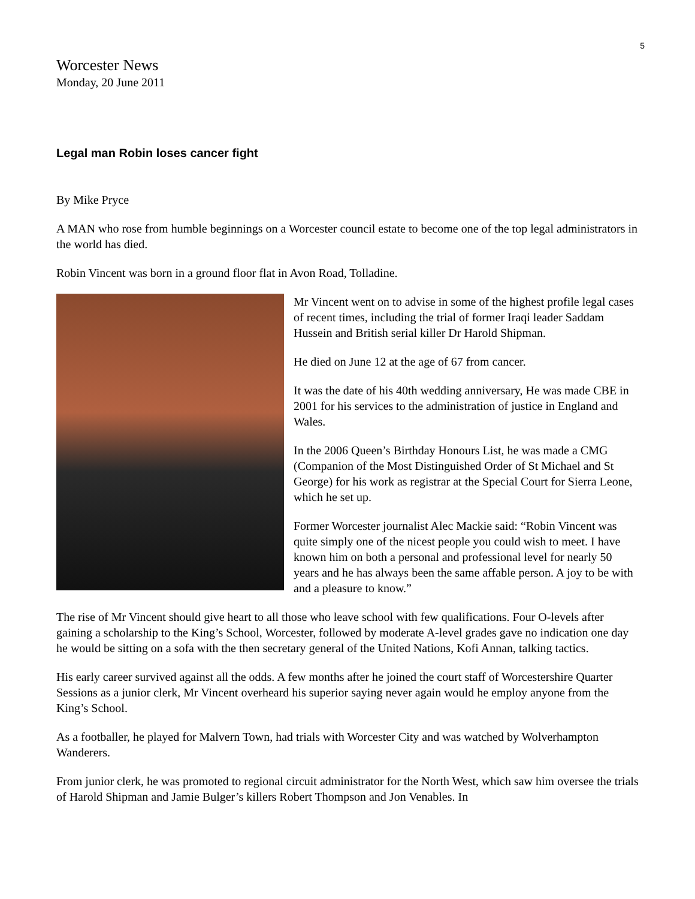5
Worcester News
Monday, 20 June 2011
Legal man Robin loses cancer fight
By Mike Pryce
A MAN who rose from humble beginnings on a Worcester council estate to become one of the top legal administrators in the world has died.
Robin Vincent was born in a ground floor flat in Avon Road, Tolladine.
Mr Vincent went on to advise in some of the highest profile legal cases of recent times, including the trial of former Iraqi leader Saddam Hussein and British serial killer Dr Harold Shipman.
He died on June 12 at the age of 67 from cancer.
It was the date of his 40th wedding anniversary, He was made CBE in 2001 for his services to the administration of justice in England and Wales.
In the 2006 Queen’s Birthday Honours List, he was made a CMG (Companion of the Most Distinguished Order of St Michael and St George) for his work as registrar at the Special Court for Sierra Leone, which he set up.
Former Worcester journalist Alec Mackie said: “Robin Vincent was quite simply one of the nicest people you could wish to meet. I have known him on both a personal and professional level for nearly 50 years and he has always been the same affable person. A joy to be with and a pleasure to know.”
The rise of Mr Vincent should give heart to all those who leave school with few qualifications. Four O-levels after gaining a scholarship to the King’s School, Worcester, followed by moderate A-level grades gave no indication one day he would be sitting on a sofa with the then secretary general of the United Nations, Kofi Annan, talking tactics.
His early career survived against all the odds. A few months after he joined the court staff of Worcestershire Quarter Sessions as a junior clerk, Mr Vincent overheard his superior saying never again would he employ anyone from the King’s School.
As a footballer, he played for Malvern Town, had trials with Worcester City and was watched by Wolverhampton Wanderers.
From junior clerk, he was promoted to regional circuit administrator for the North West, which saw him oversee the trials of Harold Shipman and Jamie Bulger’s killers Robert Thompson and Jon Venables. In